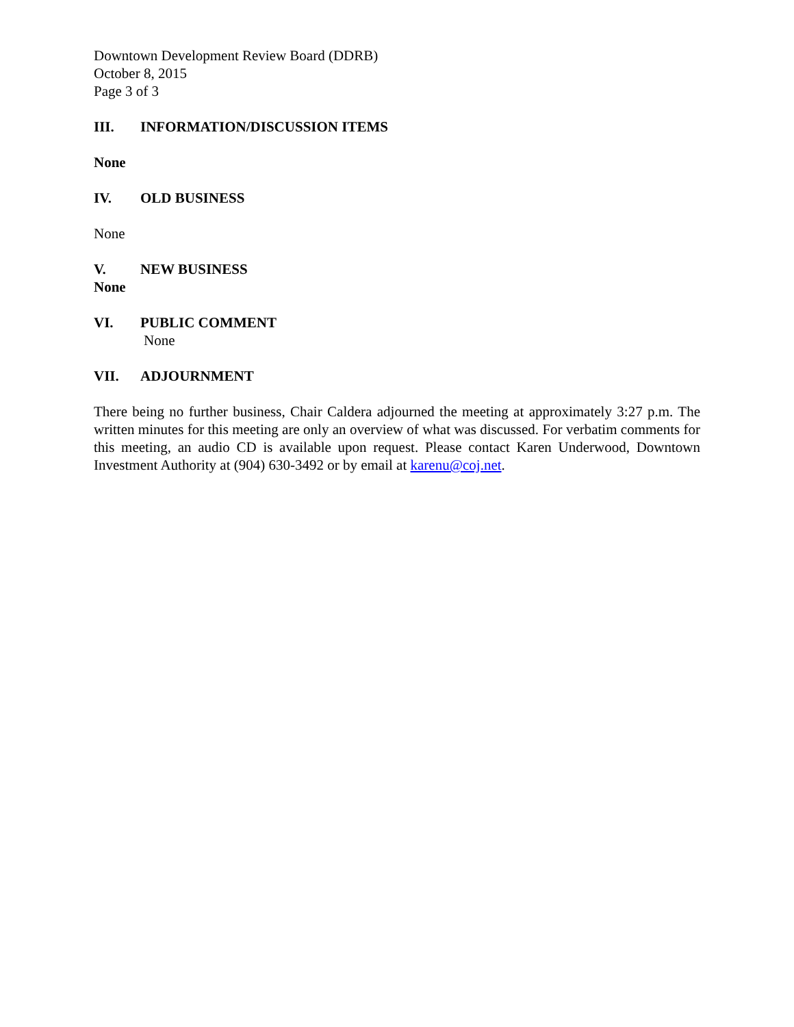Downtown Development Review Board (DDRB)
October 8, 2015
Page 3 of 3
III. INFORMATION/DISCUSSION ITEMS
None
IV. OLD BUSINESS
None
V. NEW BUSINESS
None
VI. PUBLIC COMMENT
None
VII. ADJOURNMENT
There being no further business, Chair Caldera adjourned the meeting at approximately 3:27 p.m. The written minutes for this meeting are only an overview of what was discussed. For verbatim comments for this meeting, an audio CD is available upon request. Please contact Karen Underwood, Downtown Investment Authority at (904) 630-3492 or by email at karenu@coj.net.